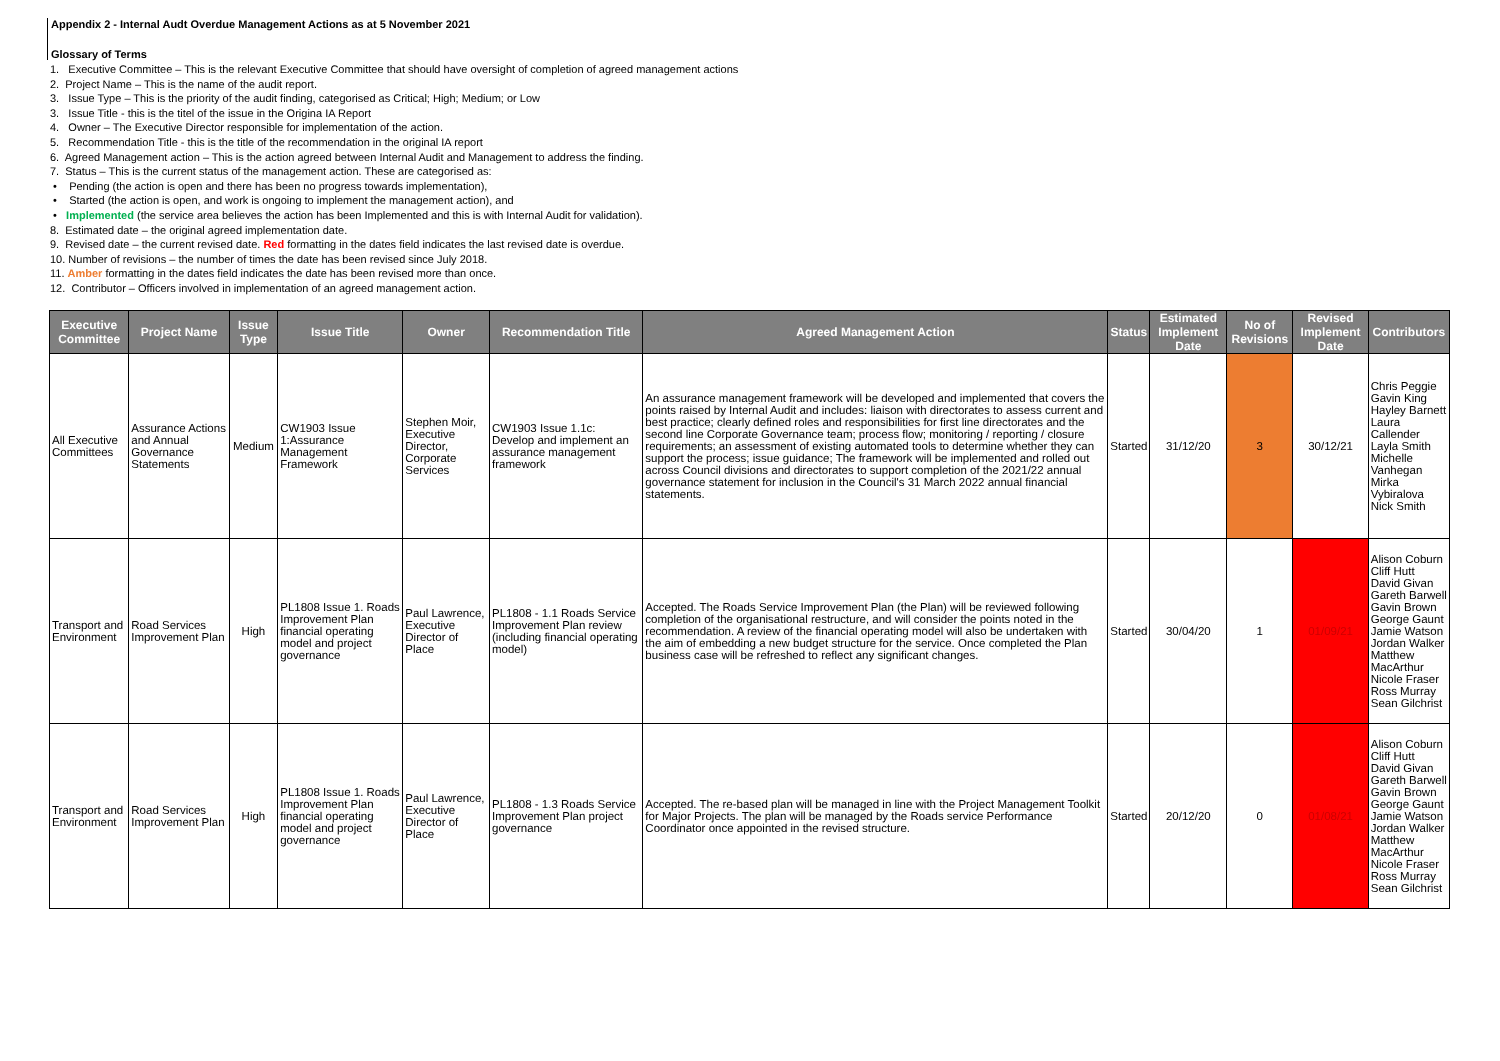Appendix 2 - Internal Audt Overdue Management Actions as at 5 November 2021
Glossary of Terms
1. Executive Committee – This is the relevant Executive Committee that should have oversight of completion of agreed management actions
2. Project Name – This is the name of the audit report.
3. Issue Type – This is the priority of the audit finding, categorised as Critical; High; Medium; or Low
3. Issue Title - this is the titel of the issue in the Origina IA Report
4. Owner – The Executive Director responsible for implementation of the action.
5. Recommendation Title - this is the title of the recommendation in the original IA report
6. Agreed Management action – This is the action agreed between Internal Audit and Management to address the finding.
7. Status – This is the current status of the management action. These are categorised as:
• Pending (the action is open and there has been no progress towards implementation),
• Started (the action is open, and work is ongoing to implement the management action), and
• Implemented (the service area believes the action has been Implemented and this is with Internal Audit for validation).
8. Estimated date – the original agreed implementation date.
9. Revised date – the current revised date. Red formatting in the dates field indicates the last revised date is overdue.
10. Number of revisions – the number of times the date has been revised since July 2018.
11. Amber formatting in the dates field indicates the date has been revised more than once.
12. Contributor – Officers involved in implementation of an agreed management action.
| Executive Committee | Project Name | Issue Type | Issue Title | Owner | Recommendation Title | Agreed Management Action | Status | Estimated Implement Date | No of Revisions | Revised Implement Date | Contributors |
| --- | --- | --- | --- | --- | --- | --- | --- | --- | --- | --- | --- |
| All Executive Committees | Assurance Actions and Annual Governance Statements | Medium | CW1903 Issue 1:Assurance Management Framework | Stephen Moir, Executive Director, Corporate Services | CW1903 Issue 1.1c: Develop and implement an assurance management framework | An assurance management framework will be developed and implemented that covers the points raised by Internal Audit and includes: liaison with directorates to assess current and best practice; clearly defined roles and responsibilities for first line directorates and the second line Corporate Governance team; process flow; monitoring / reporting / closure requirements; an assessment of existing automated tools to determine whether they can support the process; issue guidance; The framework will be implemented and rolled out across Council divisions and directorates to support completion of the 2021/22 annual governance statement for inclusion in the Council's 31 March 2022 annual financial statements. | Started | 31/12/20 | 3 | 30/12/21 | Chris Peggie Gavin King Hayley Barnett Laura Callender Layla Smith Michelle Vanhegan Mirka Vybiralova Nick Smith |
| Transport and Environment | Road Services Improvement Plan | High | PL1808 Issue 1. Roads Improvement Plan financial operating model and project governance | Paul Lawrence, Executive Director of Place | PL1808 - 1.1 Roads Service Improvement Plan review (including financial operating model) | Accepted. The Roads Service Improvement Plan (the Plan) will be reviewed following completion of the organisational restructure, and will consider the points noted in the recommendation. A review of the financial operating model will also be undertaken with the aim of embedding a new budget structure for the service. Once completed the Plan business case will be refreshed to reflect any significant changes. | Started | 30/04/20 | 1 | 01/09/21 | Alison Coburn Cliff Hutt David Givan Gareth Barwell Gavin Brown George Gaunt Jamie Watson Jordan Walker Matthew MacArthur Nicole Fraser Ross Murray Sean Gilchrist |
| Transport and Environment | Road Services Improvement Plan | High | PL1808 Issue 1. Roads Improvement Plan financial operating model and project governance | Paul Lawrence, Executive Director of Place | PL1808 - 1.3 Roads Service Improvement Plan project governance | Accepted. The re-based plan will be managed in line with the Project Management Toolkit for Major Projects. The plan will be managed by the Roads service Performance Coordinator once appointed in the revised structure. | Started | 20/12/20 | 0 | 01/08/21 | Alison Coburn Cliff Hutt David Givan Gareth Barwell Gavin Brown George Gaunt Jamie Watson Jordan Walker Matthew MacArthur Nicole Fraser Ross Murray Sean Gilchrist |